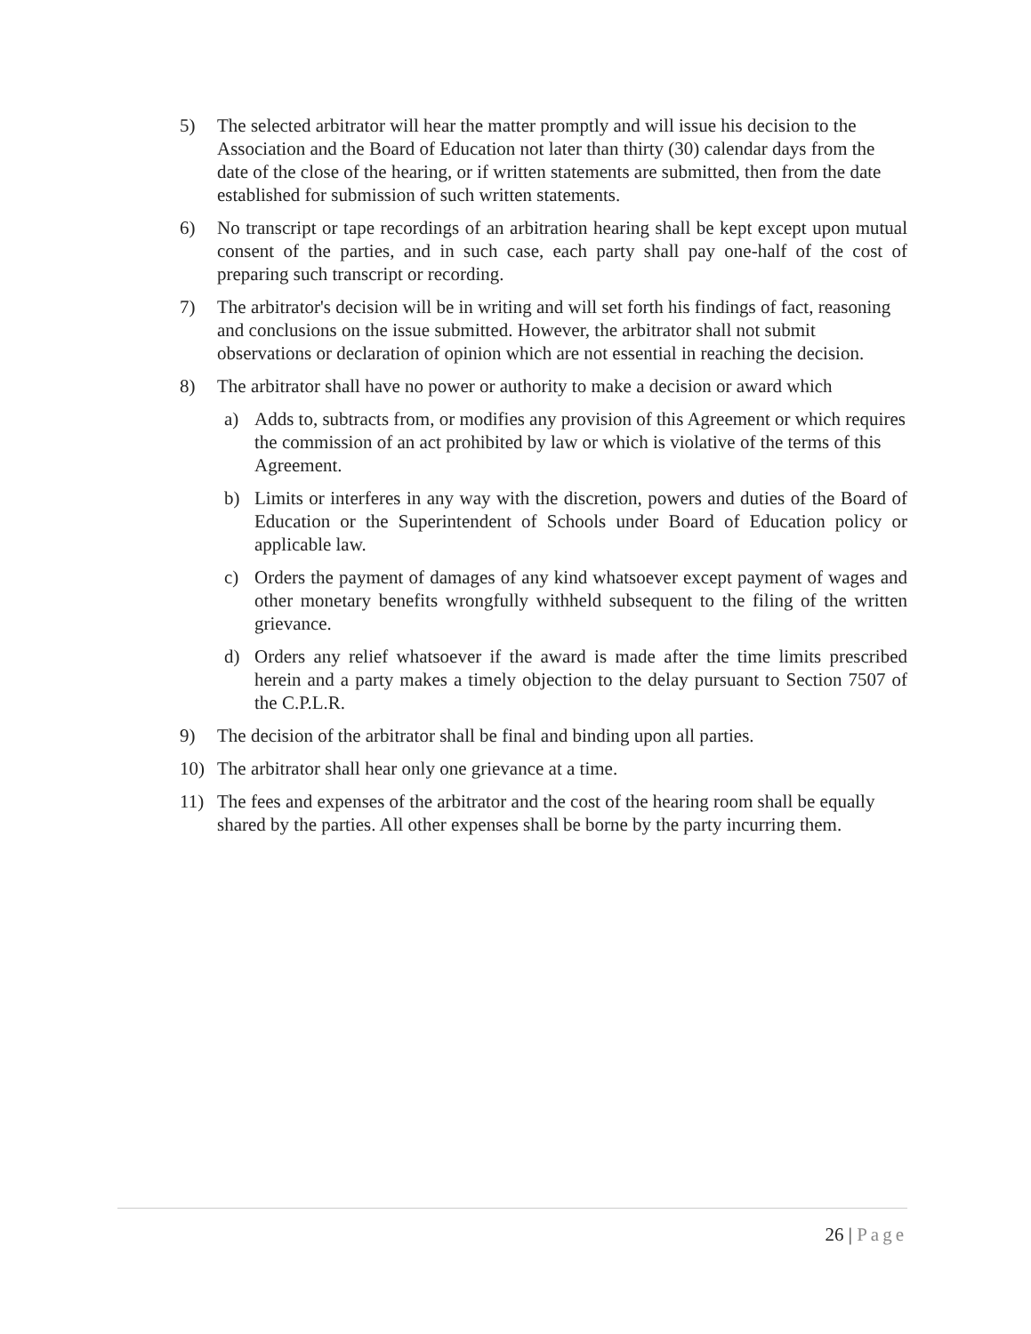5) The selected arbitrator will hear the matter promptly and will issue his decision to the Association and the Board of Education not later than thirty (30) calendar days from the date of the close of the hearing, or if written statements are submitted, then from the date established for submission of such written statements.
6) No transcript or tape recordings of an arbitration hearing shall be kept except upon mutual consent of the parties, and in such case, each party shall pay one-half of the cost of preparing such transcript or recording.
7) The arbitrator's decision will be in writing and will set forth his findings of fact, reasoning and conclusions on the issue submitted. However, the arbitrator shall not submit observations or declaration of opinion which are not essential in reaching the decision.
8) The arbitrator shall have no power or authority to make a decision or award which
a) Adds to, subtracts from, or modifies any provision of this Agreement or which requires the commission of an act prohibited by law or which is violative of the terms of this Agreement.
b) Limits or interferes in any way with the discretion, powers and duties of the Board of Education or the Superintendent of Schools under Board of Education policy or applicable law.
c) Orders the payment of damages of any kind whatsoever except payment of wages and other monetary benefits wrongfully withheld subsequent to the filing of the written grievance.
d) Orders any relief whatsoever if the award is made after the time limits prescribed herein and a party makes a timely objection to the delay pursuant to Section 7507 of the C.P.L.R.
9) The decision of the arbitrator shall be final and binding upon all parties.
10) The arbitrator shall hear only one grievance at a time.
11) The fees and expenses of the arbitrator and the cost of the hearing room shall be equally shared by the parties. All other expenses shall be borne by the party incurring them.
26 | Page